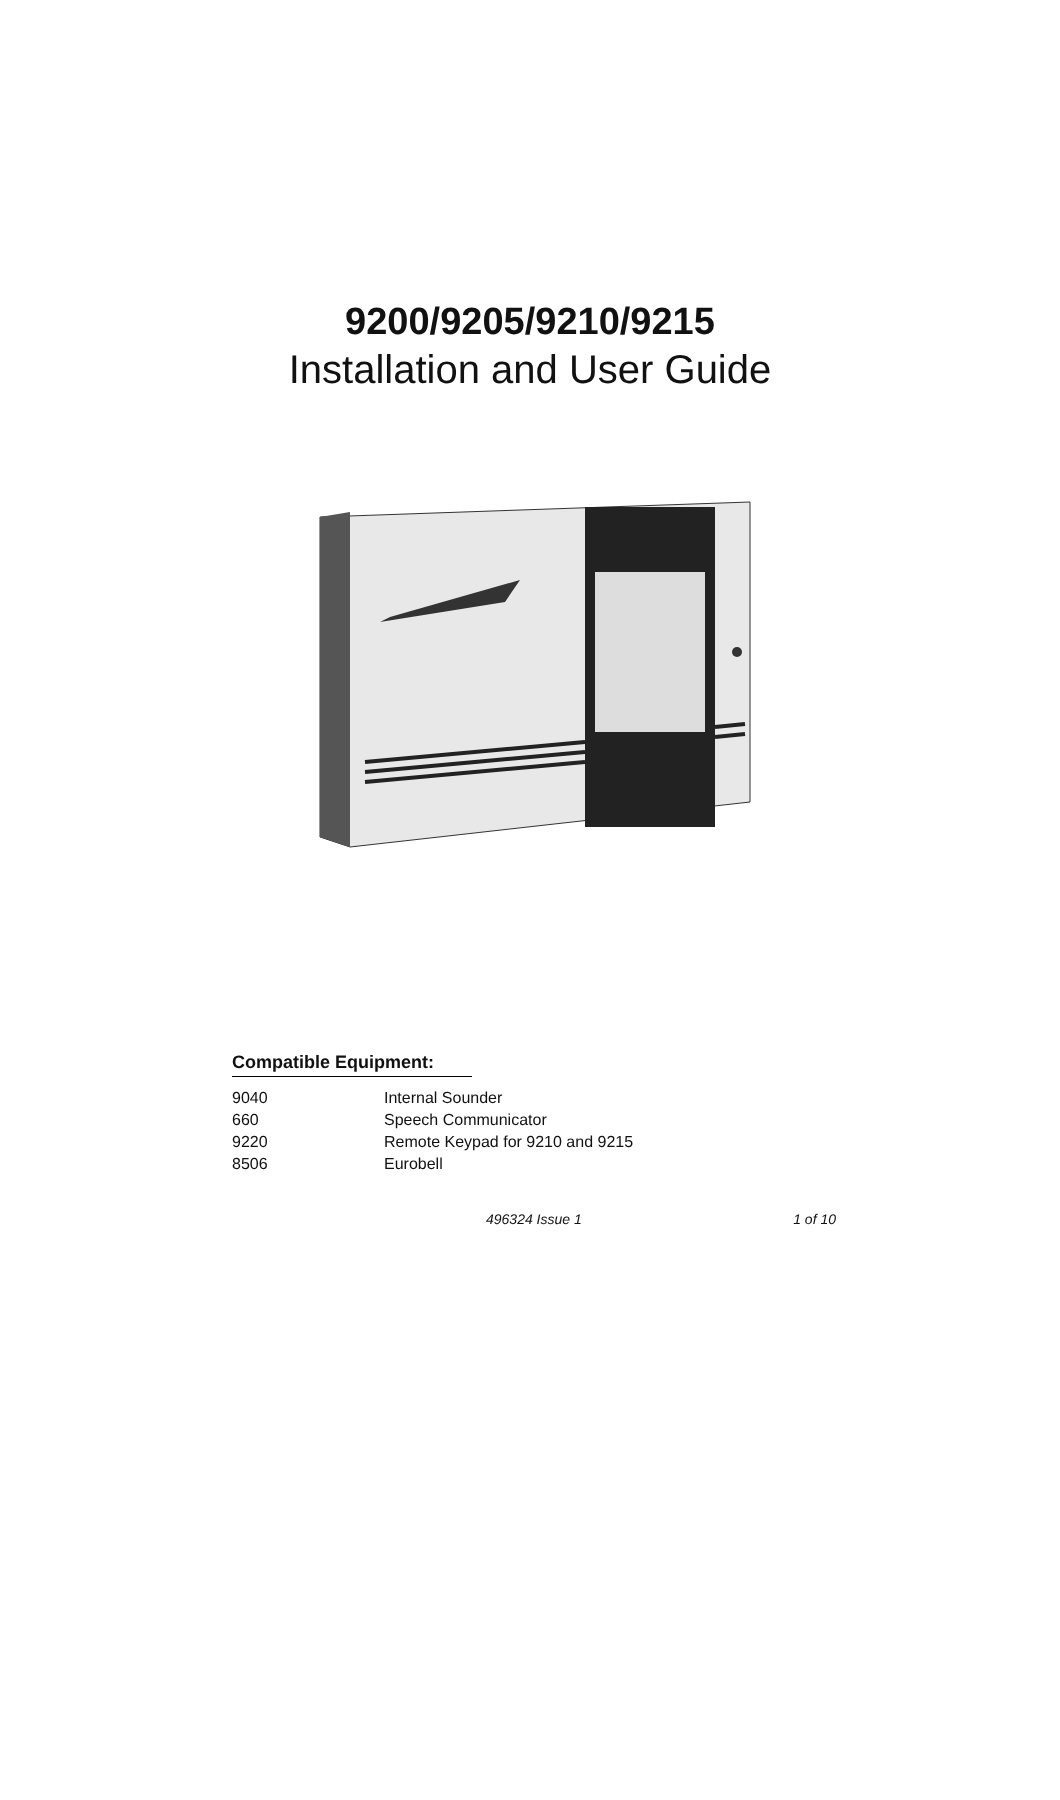9200/9205/9210/9215
Installation and User Guide
Compatible Equipment:
| 9040 | Internal Sounder |
| 660 | Speech Communicator |
| 9220 | Remote Keypad for 9210 and 9215 |
| 8506 | Eurobell |
496324 Issue 1 1 of 10